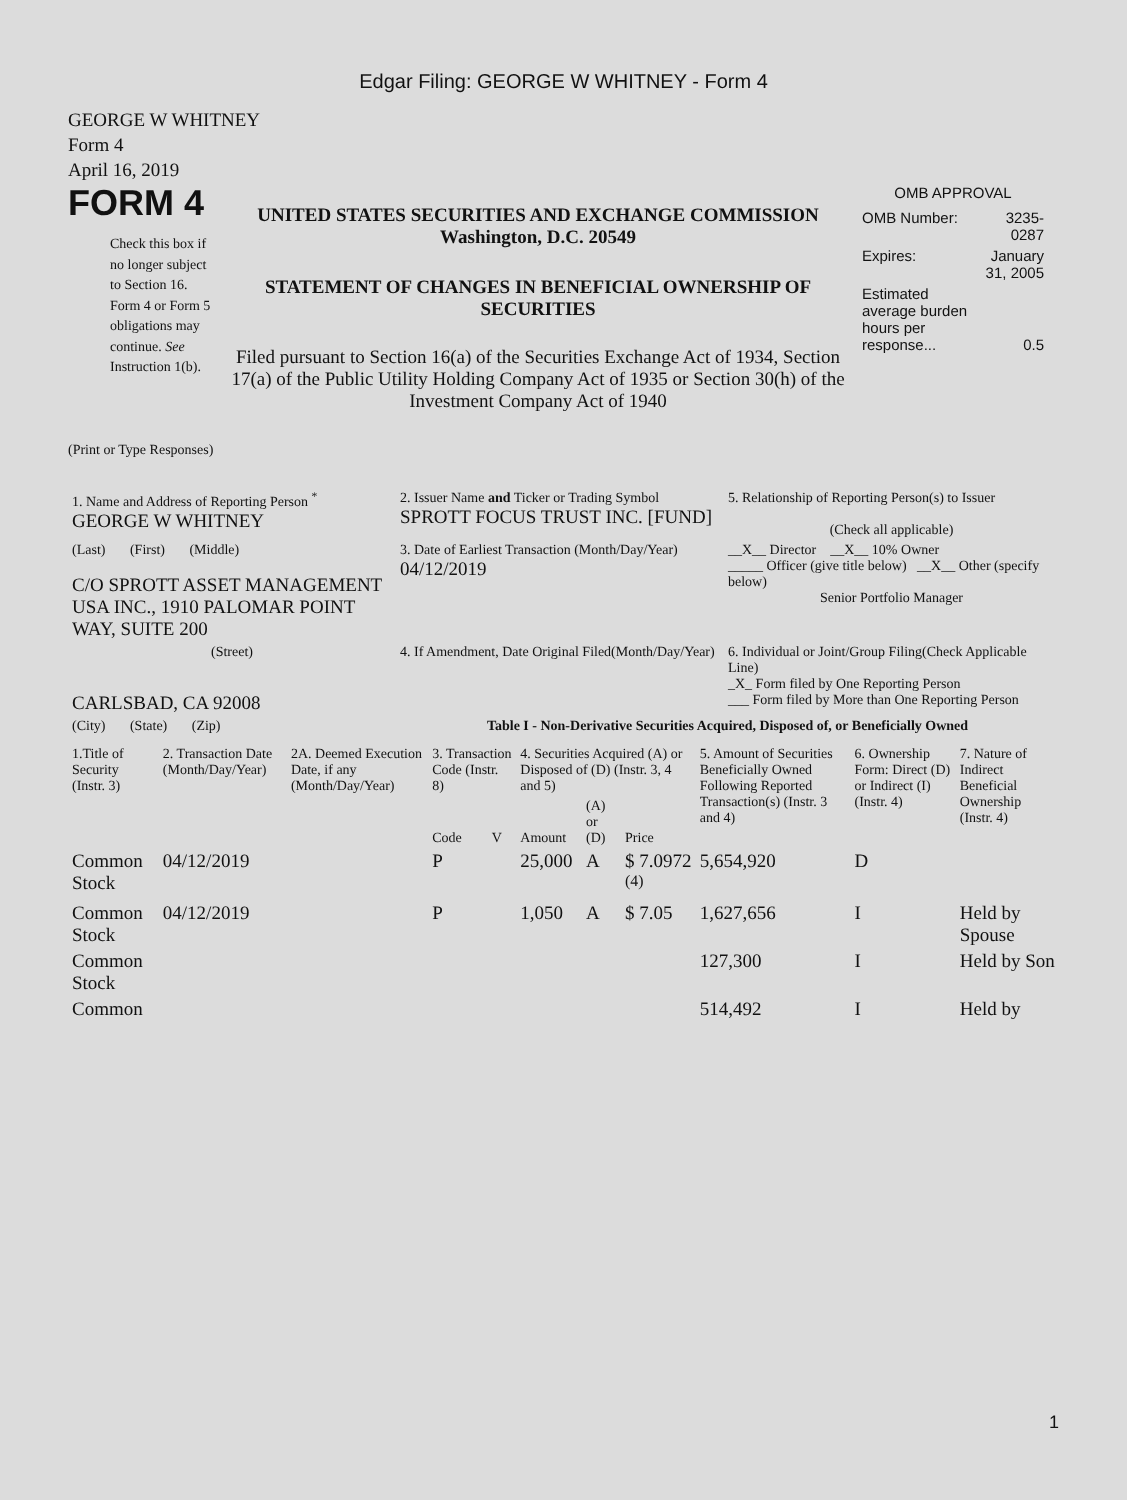Edgar Filing: GEORGE W WHITNEY - Form 4
GEORGE W WHITNEY
Form 4
April 16, 2019
FORM 4
Check this box if no longer subject to Section 16. Form 4 or Form 5 obligations may continue. See Instruction 1(b).
UNITED STATES SECURITIES AND EXCHANGE COMMISSION
Washington, D.C. 20549
STATEMENT OF CHANGES IN BENEFICIAL OWNERSHIP OF SECURITIES
Filed pursuant to Section 16(a) of the Securities Exchange Act of 1934, Section 17(a) of the Public Utility Holding Company Act of 1935 or Section 30(h) of the Investment Company Act of 1940
OMB APPROVAL
| OMB Number: | 3235-0287 |
| Expires: | January 31, 2005 |
| Estimated average burden hours per response... | 0.5 |
(Print or Type Responses)
| 1. Name and Address of Reporting Person <sup>*</sup> GEORGE W WHITNEY | 2. Issuer Name and Ticker or Trading Symbol SPROTT FOCUS TRUST INC. [FUND] | 5. Relationship of Reporting Person(s) to Issuer (Check all applicable) |
| (Last) (First) (Middle) C/O SPROTT ASSET MANAGEMENT USA INC., 1910 PALOMAR POINT WAY, SUITE 200 | 3. Date of Earliest Transaction (Month/Day/Year) 04/12/2019 | __X__ Director __X__ 10% Owner _____ Officer (give title below) __X__ Other (specify below) Senior Portfolio Manager |
| (Street) CARLSBAD, CA 92008 | 4. If Amendment, Date Original Filed(Month/Day/Year) | 6. Individual or Joint/Group Filing(Check Applicable Line) _X_ Form filed by One Reporting Person ___ Form filed by More than One Reporting Person |
| (City) (State) (Zip) | Table I - Non-Derivative Securities Acquired, Disposed of, or Beneficially Owned | |
| 1.Title of Security (Instr. 3) | 2. Transaction Date (Month/Day/Year) | 2A. Deemed Execution Date, if any (Month/Day/Year) | 3. Transaction Code (Instr. 8) | | 4. Securities Acquired (A) or Disposed of (D) (Instr. 3, 4 and 5) | | | 5. Amount of Securities Beneficially Owned Following Reported Transaction(s) (Instr. 3 and 4) | 6. Ownership Form: Direct (D) or Indirect (I) (Instr. 4) | 7. Nature of Indirect Beneficial Ownership (Instr. 4) |
| --- | --- | --- | --- | --- | --- | --- | --- | --- | --- | --- |
| | | | Code | V | Amount | (A) or (D) | Price | | | |
| Common Stock | 04/12/2019 | | P | | 25,000 | A | $ 7.0972 <sup>(4)</sup> | 5,654,920 | D | |
| Common Stock | 04/12/2019 | | P | | 1,050 | A | $ 7.05 | 1,627,656 | I | Held by Spouse |
| Common Stock | | | | | | | | 127,300 | I | Held by Son |
| Common | | | | | | | | 514,492 | I | Held by |
1